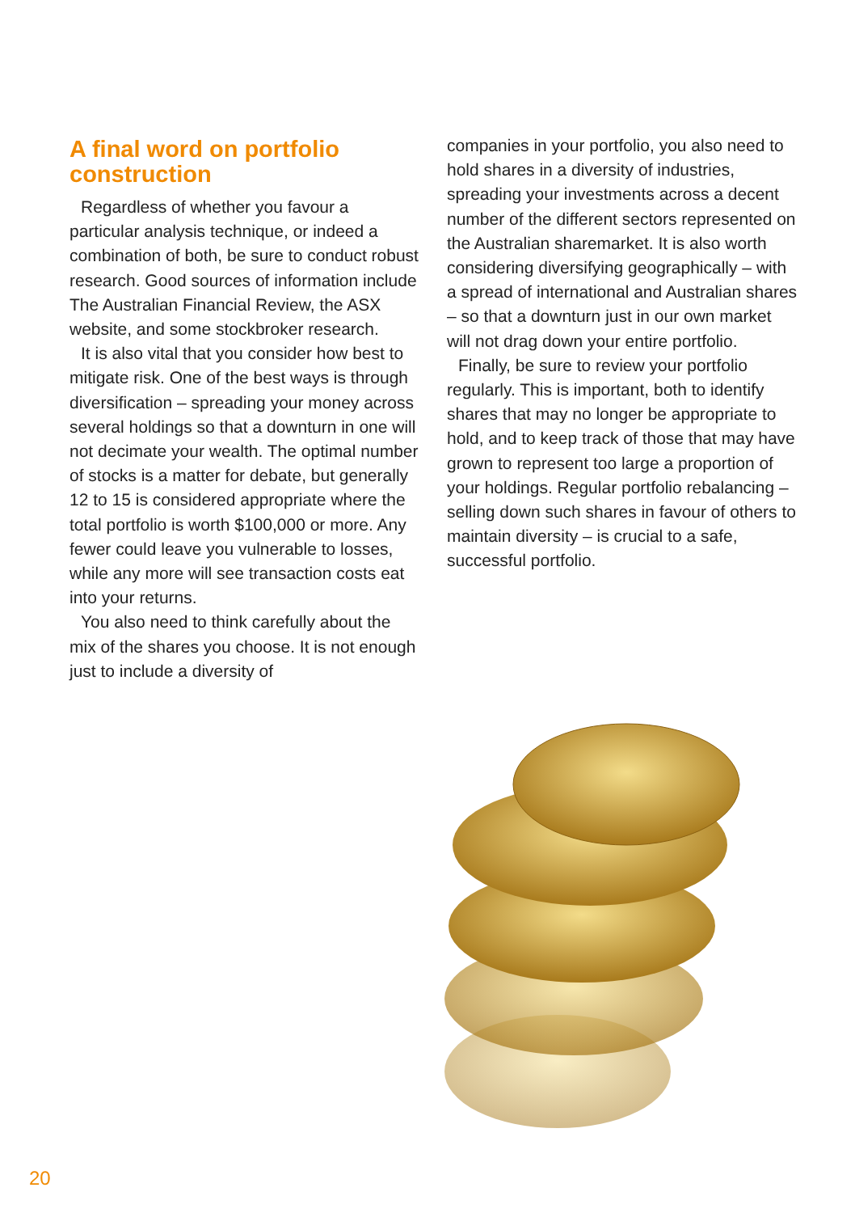A final word on portfolio construction
Regardless of whether you favour a particular analysis technique, or indeed a combination of both, be sure to conduct robust research. Good sources of information include The Australian Financial Review, the ASX website, and some stockbroker research.
It is also vital that you consider how best to mitigate risk. One of the best ways is through diversification – spreading your money across several holdings so that a downturn in one will not decimate your wealth. The optimal number of stocks is a matter for debate, but generally 12 to 15 is considered appropriate where the total portfolio is worth $100,000 or more. Any fewer could leave you vulnerable to losses, while any more will see transaction costs eat into your returns.
You also need to think carefully about the mix of the shares you choose. It is not enough just to include a diversity of
companies in your portfolio, you also need to hold shares in a diversity of industries, spreading your investments across a decent number of the different sectors represented on the Australian sharemarket. It is also worth considering diversifying geographically – with a spread of international and Australian shares – so that a downturn just in our own market will not drag down your entire portfolio.
Finally, be sure to review your portfolio regularly. This is important, both to identify shares that may no longer be appropriate to hold, and to keep track of those that may have grown to represent too large a proportion of your holdings. Regular portfolio rebalancing – selling down such shares in favour of others to maintain diversity – is crucial to a safe, successful portfolio.
20